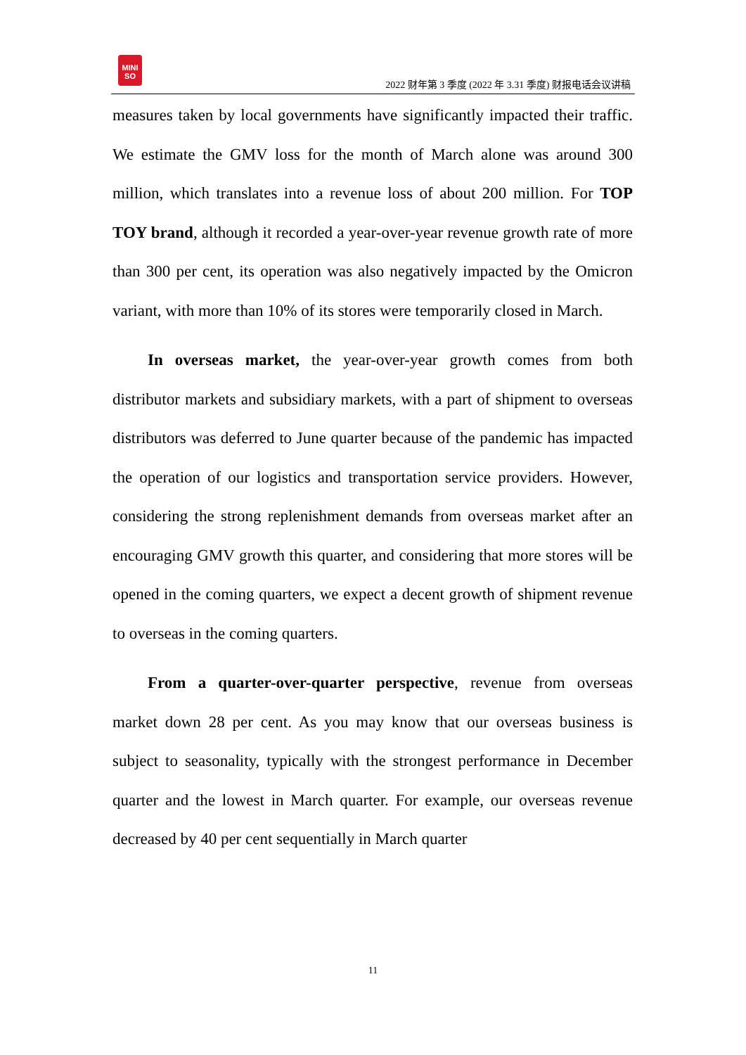MINI
SO
2022 财年第 3 季度 (2022 年 3.31 季度) 财报电话会议讲稿
measures taken by local governments have significantly impacted their traffic. We estimate the GMV loss for the month of March alone was around 300 million, which translates into a revenue loss of about 200 million. For TOP TOY brand, although it recorded a year-over-year revenue growth rate of more than 300 per cent, its operation was also negatively impacted by the Omicron variant, with more than 10% of its stores were temporarily closed in March.
In overseas market, the year-over-year growth comes from both distributor markets and subsidiary markets, with a part of shipment to overseas distributors was deferred to June quarter because of the pandemic has impacted the operation of our logistics and transportation service providers. However, considering the strong replenishment demands from overseas market after an encouraging GMV growth this quarter, and considering that more stores will be opened in the coming quarters, we expect a decent growth of shipment revenue to overseas in the coming quarters.
From a quarter-over-quarter perspective, revenue from overseas market down 28 per cent. As you may know that our overseas business is subject to seasonality, typically with the strongest performance in December quarter and the lowest in March quarter. For example, our overseas revenue decreased by 40 per cent sequentially in March quarter
11